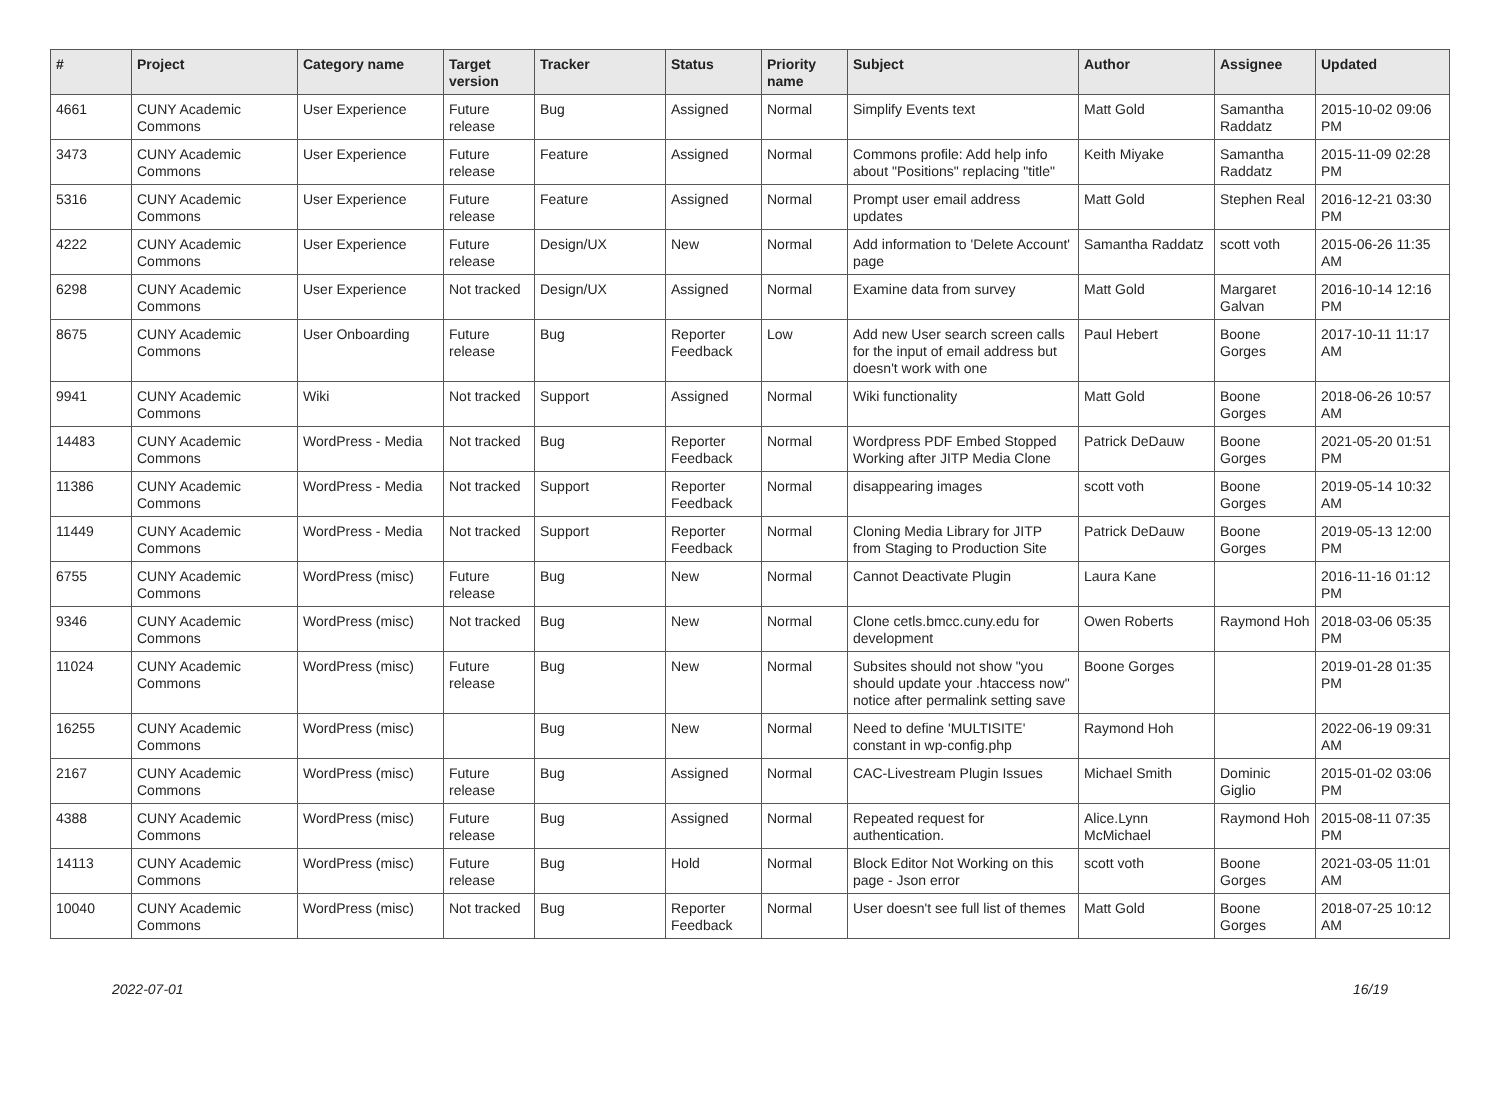| # | Project | Category name | Target version | Tracker | Status | Priority name | Subject | Author | Assignee | Updated |
| --- | --- | --- | --- | --- | --- | --- | --- | --- | --- | --- |
| 4661 | CUNY Academic Commons | User Experience | Future release | Bug | Assigned | Normal | Simplify Events text | Matt Gold | Samantha Raddatz | 2015-10-02 09:06 PM |
| 3473 | CUNY Academic Commons | User Experience | Future release | Feature | Assigned | Normal | Commons profile: Add help info about "Positions" replacing "title" | Keith Miyake | Samantha Raddatz | 2015-11-09 02:28 PM |
| 5316 | CUNY Academic Commons | User Experience | Future release | Feature | Assigned | Normal | Prompt user email address updates | Matt Gold | Stephen Real | 2016-12-21 03:30 PM |
| 4222 | CUNY Academic Commons | User Experience | Future release | Design/UX | New | Normal | Add information to 'Delete Account' page | Samantha Raddatz | scott voth | 2015-06-26 11:35 AM |
| 6298 | CUNY Academic Commons | User Experience | Not tracked | Design/UX | Assigned | Normal | Examine data from survey | Matt Gold | Margaret Galvan | 2016-10-14 12:16 PM |
| 8675 | CUNY Academic Commons | User Onboarding | Future release | Bug | Reporter Feedback | Low | Add new User search screen calls for the input of email address but doesn't work with one | Paul Hebert | Boone Gorges | 2017-10-11 11:17 AM |
| 9941 | CUNY Academic Commons | Wiki | Not tracked | Support | Assigned | Normal | Wiki functionality | Matt Gold | Boone Gorges | 2018-06-26 10:57 AM |
| 14483 | CUNY Academic Commons | WordPress - Media | Not tracked | Bug | Reporter Feedback | Normal | Wordpress PDF Embed Stopped Working after JITP Media Clone | Patrick DeDauw | Boone Gorges | 2021-05-20 01:51 PM |
| 11386 | CUNY Academic Commons | WordPress - Media | Not tracked | Support | Reporter Feedback | Normal | disappearing images | scott voth | Boone Gorges | 2019-05-14 10:32 AM |
| 11449 | CUNY Academic Commons | WordPress - Media | Not tracked | Support | Reporter Feedback | Normal | Cloning Media Library for JITP from Staging to Production Site | Patrick DeDauw | Boone Gorges | 2019-05-13 12:00 PM |
| 6755 | CUNY Academic Commons | WordPress (misc) | Future release | Bug | New | Normal | Cannot Deactivate Plugin | Laura Kane | | 2016-11-16 01:12 PM |
| 9346 | CUNY Academic Commons | WordPress (misc) | Not tracked | Bug | New | Normal | Clone cetls.bmcc.cuny.edu for development | Owen Roberts | Raymond Hoh | 2018-03-06 05:35 PM |
| 11024 | CUNY Academic Commons | WordPress (misc) | Future release | Bug | New | Normal | Subsites should not show "you should update your .htaccess now" notice after permalink setting save | Boone Gorges | | 2019-01-28 01:35 PM |
| 16255 | CUNY Academic Commons | WordPress (misc) | | Bug | New | Normal | Need to define 'MULTISITE' constant in wp-config.php | Raymond Hoh | | 2022-06-19 09:31 AM |
| 2167 | CUNY Academic Commons | WordPress (misc) | Future release | Bug | Assigned | Normal | CAC-Livestream Plugin Issues | Michael Smith | Dominic Giglio | 2015-01-02 03:06 PM |
| 4388 | CUNY Academic Commons | WordPress (misc) | Future release | Bug | Assigned | Normal | Repeated request for authentication. | Alice.Lynn McMichael | Raymond Hoh | 2015-08-11 07:35 PM |
| 14113 | CUNY Academic Commons | WordPress (misc) | Future release | Bug | Hold | Normal | Block Editor Not Working on this page - Json error | scott voth | Boone Gorges | 2021-03-05 11:01 AM |
| 10040 | CUNY Academic Commons | WordPress (misc) | Not tracked | Bug | Reporter Feedback | Normal | User doesn't see full list of themes | Matt Gold | Boone Gorges | 2018-07-25 10:12 AM |
2022-07-01 16/19